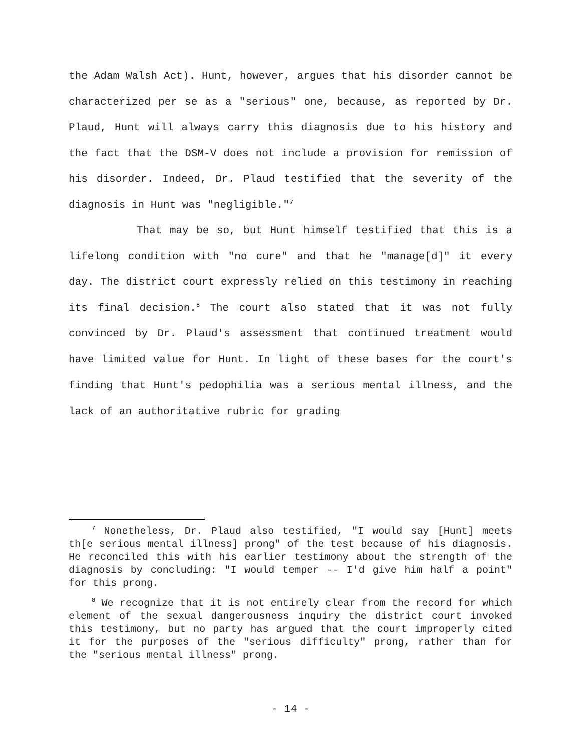the Adam Walsh Act). Hunt, however, argues that his disorder cannot be characterized per se as a "serious" one, because, as reported by Dr. Plaud, Hunt will always carry this diagnosis due to his history and the fact that the DSM-V does not include a provision for remission of his disorder. Indeed, Dr. Plaud testified that the severity of the diagnosis in Hunt was "negligible."<sup>7</sup>
That may be so, but Hunt himself testified that this is a lifelong condition with "no cure" and that he "manage[d]" it every day. The district court expressly relied on this testimony in reaching its final decision.<sup>8</sup> The court also stated that it was not fully convinced by Dr. Plaud's assessment that continued treatment would have limited value for Hunt. In light of these bases for the court's finding that Hunt's pedophilia was a serious mental illness, and the lack of an authoritative rubric for grading
<sup>7</sup> Nonetheless, Dr. Plaud also testified, "I would say [Hunt] meets th[e serious mental illness] prong" of the test because of his diagnosis. He reconciled this with his earlier testimony about the strength of the diagnosis by concluding: "I would temper -- I'd give him half a point" for this prong.
<sup>8</sup> We recognize that it is not entirely clear from the record for which element of the sexual dangerousness inquiry the district court invoked this testimony, but no party has argued that the court improperly cited it for the purposes of the "serious difficulty" prong, rather than for the "serious mental illness" prong.
- 14 -